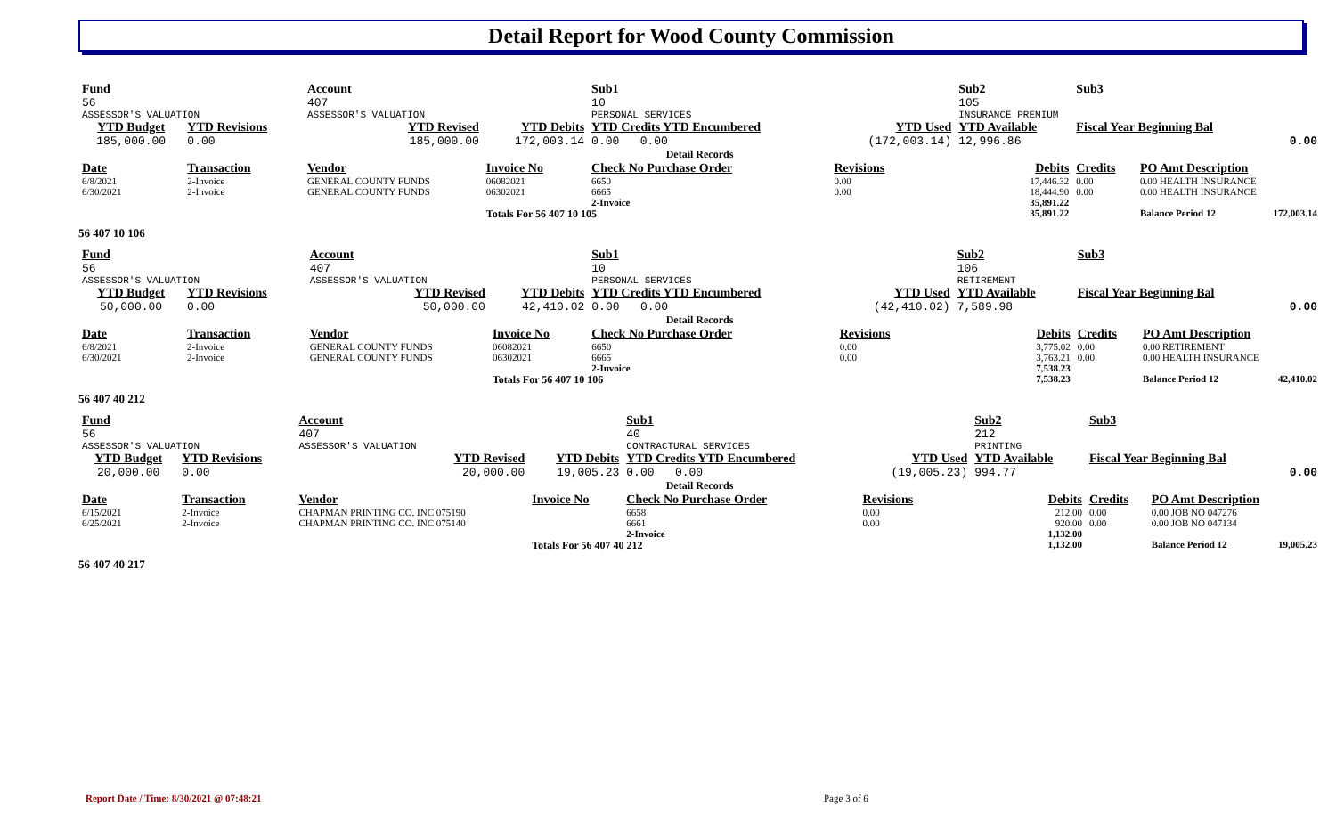Detail Report for Wood County Commission
| Fund | | Account | | Sub1 | | Sub2 | Sub3 | | |
| --- | --- | --- | --- | --- | --- | --- | --- | --- | --- |
| 56 | | 407 | | 10 | | 105 | | | |
| ASSESSOR'S VALUATION | | ASSESSOR'S VALUATION | | PERSONAL SERVICES | | INSURANCE PREMIUM | | | |
| YTD Budget | YTD Revisions | YTD Revised | YTD Debits | YTD Credits YTD Encumbered | YTD Used | YTD Available | Fiscal Year Beginning Bal | | |
| 185,000.00 | 0.00 | 185,000.00 | 172,003.14 | 0.00 0.00 | (172,003.14) | 12,996.86 | 0.00 | | |
| Detail Records | | | | | | | | | |
| Date | Transaction | Vendor | Invoice No | Check No Purchase Order | Revisions | Debits | Credits | PO Amt Description | |
| 6/8/2021 | 2-Invoice | GENERAL COUNTY FUNDS | 06082021 | 6650 | 0.00 | 17,446.32 | 0.00 | 0.00 HEALTH INSURANCE | |
| 6/30/2021 | 2-Invoice | GENERAL COUNTY FUNDS | 06302021 | 6665 | 0.00 | 18,444.90 | 0.00 | 0.00 HEALTH INSURANCE | |
| | | | | 2-Invoice | | 35,891.22 | | | |
| | | | Totals For 56 407 10 105 | | | 35,891.22 | | Balance Period 12 | 172,003.14 |
56 407 10 106
| Fund | | Account | | Sub1 | | Sub2 | Sub3 | | |
| --- | --- | --- | --- | --- | --- | --- | --- | --- | --- |
| 56 | | 407 | | 10 | | 106 | | | |
| ASSESSOR'S VALUATION | | ASSESSOR'S VALUATION | | PERSONAL SERVICES | | RETIREMENT | | | |
| YTD Budget | YTD Revisions | YTD Revised | YTD Debits | YTD Credits YTD Encumbered | YTD Used | YTD Available | Fiscal Year Beginning Bal | | |
| 50,000.00 | 0.00 | 50,000.00 | 42,410.02 | 0.00 0.00 | (42,410.02) | 7,589.98 | 0.00 | | |
| Detail Records | | | | | | | | | |
| Date | Transaction | Vendor | Invoice No | Check No Purchase Order | Revisions | Debits | Credits | PO Amt Description | |
| 6/8/2021 | 2-Invoice | GENERAL COUNTY FUNDS | 06082021 | 6650 | 0.00 | 3,775.02 | 0.00 | 0.00 RETIREMENT | |
| 6/30/2021 | 2-Invoice | GENERAL COUNTY FUNDS | 06302021 | 6665 | 0.00 | 3,763.21 | 0.00 | 0.00 HEALTH INSURANCE | |
| | | | | 2-Invoice | | 7,538.23 | | | |
| | | | Totals For 56 407 10 106 | | | 7,538.23 | | Balance Period 12 | 42,410.02 |
56 407 40 212
| Fund | | Account | | Sub1 | | Sub2 | Sub3 | | |
| --- | --- | --- | --- | --- | --- | --- | --- | --- | --- |
| 56 | | 407 | | 40 | | 212 | | | |
| ASSESSOR'S VALUATION | | ASSESSOR'S VALUATION | | CONTRACTURAL SERVICES | | PRINTING | | | |
| YTD Budget | YTD Revisions | YTD Revised | YTD Debits | YTD Credits YTD Encumbered | YTD Used | YTD Available | Fiscal Year Beginning Bal | | |
| 20,000.00 | 0.00 | 20,000.00 | 19,005.23 | 0.00 0.00 | (19,005.23) | 994.77 | 0.00 | | |
| Detail Records | | | | | | | | | |
| Date | Transaction | Vendor | Invoice No | Check No Purchase Order | Revisions | Debits | Credits | PO Amt Description | |
| 6/15/2021 | 2-Invoice | CHAPMAN PRINTING CO. INC 075190 | | 6658 | 0.00 | 212.00 | 0.00 | 0.00 JOB NO 047276 | |
| 6/25/2021 | 2-Invoice | CHAPMAN PRINTING CO. INC 075140 | | 6661 | 0.00 | 920.00 | 0.00 | 0.00 JOB NO 047134 | |
| | | | | 2-Invoice | | 1,132.00 | | | |
| | | | Totals For 56 407 40 212 | | | 1,132.00 | | Balance Period 12 | 19,005.23 |
56 407 40 217
Report Date / Time: 8/30/2021 @ 07:48:21
Page 3 of 6